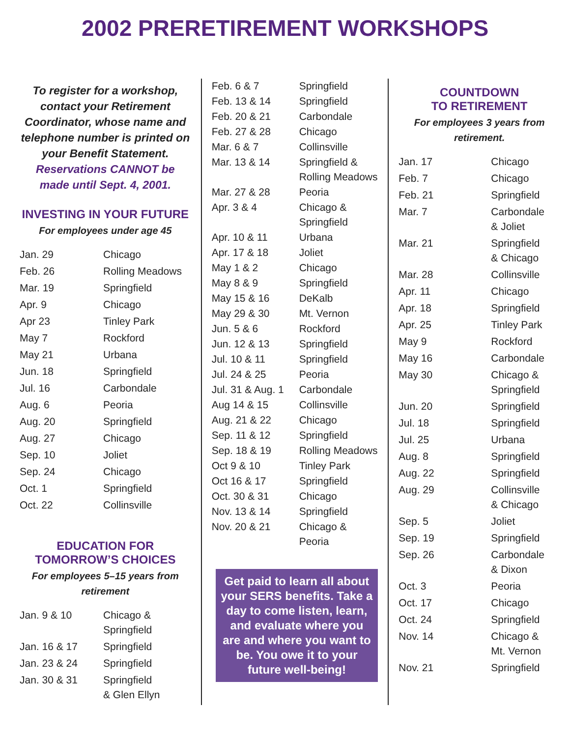2002 PRERETIREMENT WORKSHOPS
To register for a workshop, contact your Retirement Coordinator, whose name and telephone number is printed on your Benefit Statement. Reservations CANNOT be made until Sept. 4, 2001.
INVESTING IN YOUR FUTURE
For employees under age 45
| Jan. 29 | Chicago |
| Feb. 26 | Rolling Meadows |
| Mar. 19 | Springfield |
| Apr. 9 | Chicago |
| Apr 23 | Tinley Park |
| May 7 | Rockford |
| May 21 | Urbana |
| Jun. 18 | Springfield |
| Jul. 16 | Carbondale |
| Aug. 6 | Peoria |
| Aug. 20 | Springfield |
| Aug. 27 | Chicago |
| Sep. 10 | Joliet |
| Sep. 24 | Chicago |
| Oct. 1 | Springfield |
| Oct. 22 | Collinsville |
EDUCATION FOR TOMORROW’S CHOICES
For employees 5–15 years from retirement
| Jan. 9 & 10 | Chicago & Springfield |
| Jan. 16 & 17 | Springfield |
| Jan. 23 & 24 | Springfield |
| Jan. 30 & 31 | Springfield & Glen Ellyn |
| Feb. 6 & 7 | Springfield |
| Feb. 13 & 14 | Springfield |
| Feb. 20 & 21 | Carbondale |
| Feb. 27 & 28 | Chicago |
| Mar. 6 & 7 | Collinsville |
| Mar. 13 & 14 | Springfield & Rolling Meadows |
| Mar. 27 & 28 | Peoria |
| Apr. 3 & 4 | Chicago & Springfield |
| Apr. 10 & 11 | Urbana |
| Apr. 17 & 18 | Joliet |
| May 1 & 2 | Chicago |
| May 8 & 9 | Springfield |
| May 15 & 16 | DeKalb |
| May 29 & 30 | Mt. Vernon |
| Jun. 5 & 6 | Rockford |
| Jun. 12 & 13 | Springfield |
| Jul. 10 & 11 | Springfield |
| Jul. 24 & 25 | Peoria |
| Jul. 31 & Aug. 1 | Carbondale |
| Aug 14 & 15 | Collinsville |
| Aug. 21 & 22 | Chicago |
| Sep. 11 & 12 | Springfield |
| Sep. 18 & 19 | Rolling Meadows |
| Oct 9 & 10 | Tinley Park |
| Oct 16 & 17 | Springfield |
| Oct. 30 & 31 | Chicago |
| Nov. 13 & 14 | Springfield |
| Nov. 20 & 21 | Chicago & Peoria |
Get paid to learn all about your SERS benefits. Take a day to come listen, learn, and evaluate where you are and where you want to be. You owe it to your future well-being!
COUNTDOWN
TO RETIREMENT
For employees 3 years from retirement.
| Jan. 17 | Chicago |
| Feb. 7 | Chicago |
| Feb. 21 | Springfield |
| Mar. 7 | Carbondale & Joliet |
| Mar. 21 | Springfield & Chicago |
| Mar. 28 | Collinsville |
| Apr. 11 | Chicago |
| Apr. 18 | Springfield |
| Apr. 25 | Tinley Park |
| May 9 | Rockford |
| May 16 | Carbondale |
| May 30 | Chicago & Springfield |
| Jun. 20 | Springfield |
| Jul. 18 | Springfield |
| Jul. 25 | Urbana |
| Aug. 8 | Springfield |
| Aug. 22 | Springfield |
| Aug. 29 | Collinsville & Chicago |
| Sep. 5 | Joliet |
| Sep. 19 | Springfield |
| Sep. 26 | Carbondale & Dixon |
| Oct. 3 | Peoria |
| Oct. 17 | Chicago |
| Oct. 24 | Springfield |
| Nov. 14 | Chicago & Mt. Vernon |
| Nov. 21 | Springfield |